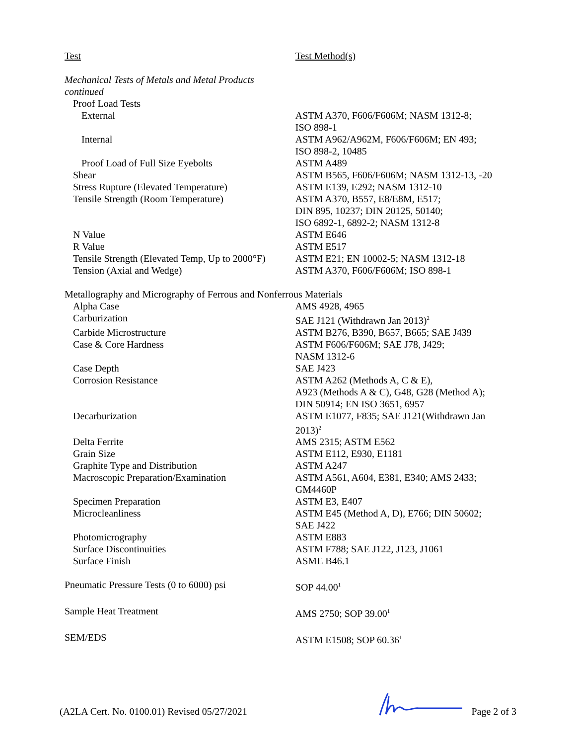| Test | Test Method(s) |
| --- | --- |
| Mechanical Tests of Metals and Metal Products continued | |
| Proof Load Tests | |
| External | ASTM A370, F606/F606M; NASM 1312-8; ISO 898-1 |
| Internal | ASTM A962/A962M, F606/F606M; EN 493; ISO 898-2, 10485 |
| Proof Load of Full Size Eyebolts | ASTM A489 |
| Shear | ASTM B565, F606/F606M; NASM 1312-13, -20 |
| Stress Rupture (Elevated Temperature) | ASTM E139, E292; NASM 1312-10 |
| Tensile Strength (Room Temperature) | ASTM A370, B557, E8/E8M, E517; DIN 895, 10237; DIN 20125, 50140; ISO 6892-1, 6892-2; NASM 1312-8 |
| N Value | ASTM E646 |
| R Value | ASTM E517 |
| Tensile Strength (Elevated Temp, Up to 2000°F) | ASTM E21; EN 10002-5; NASM 1312-18 |
| Tension (Axial and Wedge) | ASTM A370, F606/F606M; ISO 898-1 |
| Metallography and Micrography of Ferrous and Nonferrous Materials | |
| Alpha Case | AMS 4928, 4965 |
| Carburization | SAE J121 (Withdrawn Jan 2013)<sup>2</sup> |
| Carbide Microstructure | ASTM B276, B390, B657, B665; SAE J439 |
| Case & Core Hardness | ASTM F606/F606M; SAE J78, J429; NASM 1312-6 |
| Case Depth | SAE J423 |
| Corrosion Resistance | ASTM A262 (Methods A, C & E), A923 (Methods A & C), G48, G28 (Method A); DIN 50914; EN ISO 3651, 6957 |
| Decarburization | ASTM E1077, F835; SAE J121(Withdrawn Jan 2013)<sup>2</sup> |
| Delta Ferrite | AMS 2315; ASTM E562 |
| Grain Size | ASTM E112, E930, E1181 |
| Graphite Type and Distribution | ASTM A247 |
| Macroscopic Preparation/Examination | ASTM A561, A604, E381, E340; AMS 2433; GM4460P |
| Specimen Preparation | ASTM E3, E407 |
| Microcleanliness | ASTM E45 (Method A, D), E766; DIN 50602; SAE J422 |
| Photomicrography | ASTM E883 |
| Surface Discontinuities | ASTM F788; SAE J122, J123, J1061 |
| Surface Finish | ASME B46.1 |
| Pneumatic Pressure Tests (0 to 6000) psi | SOP 44.00<sup>1</sup> |
| Sample Heat Treatment | AMS 2750; SOP 39.00<sup>1</sup> |
| SEM/EDS | ASTM E1508; SOP 60.36<sup>1</sup> |
(A2LA Cert. No. 0100.01) Revised 05/27/2021 Page 2 of 3